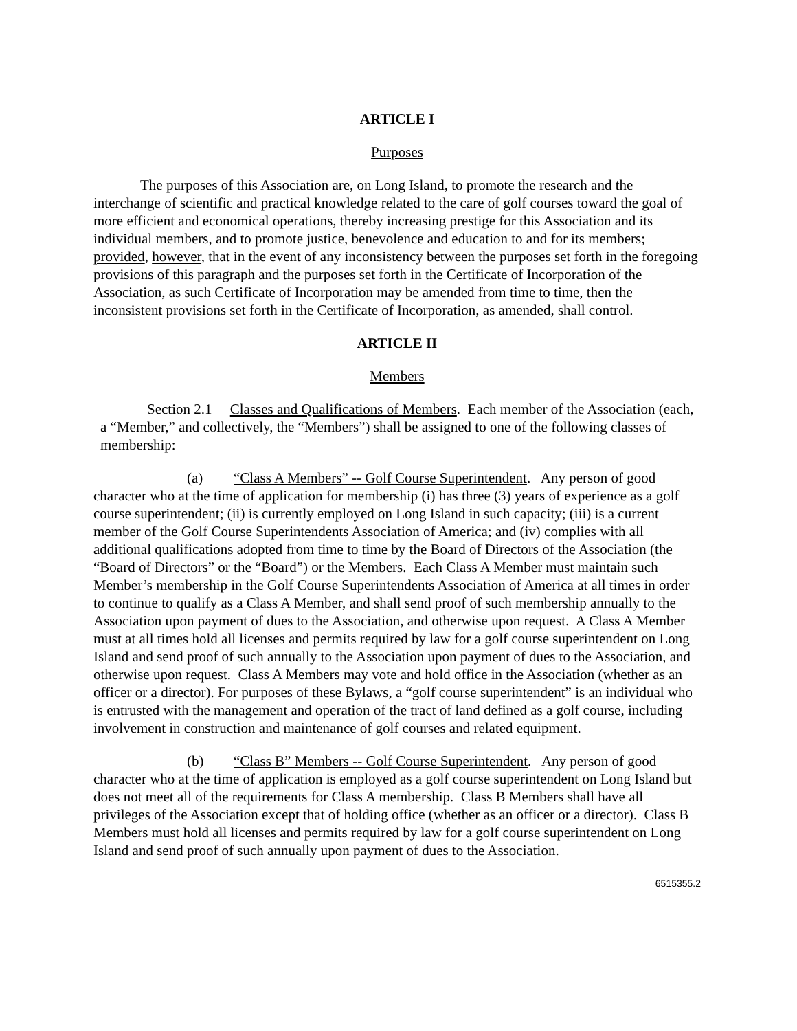ARTICLE I
Purposes
The purposes of this Association are, on Long Island, to promote the research and the interchange of scientific and practical knowledge related to the care of golf courses toward the goal of more efficient and economical operations, thereby increasing prestige for this Association and its individual members, and to promote justice, benevolence and education to and for its members; provided, however, that in the event of any inconsistency between the purposes set forth in the foregoing provisions of this paragraph and the purposes set forth in the Certificate of Incorporation of the Association, as such Certificate of Incorporation may be amended from time to time, then the inconsistent provisions set forth in the Certificate of Incorporation, as amended, shall control.
ARTICLE II
Members
Section 2.1 Classes and Qualifications of Members. Each member of the Association (each, a “Member,” and collectively, the “Members”) shall be assigned to one of the following classes of membership:
(a) “Class A Members” -- Golf Course Superintendent. Any person of good character who at the time of application for membership (i) has three (3) years of experience as a golf course superintendent; (ii) is currently employed on Long Island in such capacity; (iii) is a current member of the Golf Course Superintendents Association of America; and (iv) complies with all additional qualifications adopted from time to time by the Board of Directors of the Association (the “Board of Directors” or the “Board”) or the Members. Each Class A Member must maintain such Member’s membership in the Golf Course Superintendents Association of America at all times in order to continue to qualify as a Class A Member, and shall send proof of such membership annually to the Association upon payment of dues to the Association, and otherwise upon request. A Class A Member must at all times hold all licenses and permits required by law for a golf course superintendent on Long Island and send proof of such annually to the Association upon payment of dues to the Association, and otherwise upon request. Class A Members may vote and hold office in the Association (whether as an officer or a director). For purposes of these Bylaws, a “golf course superintendent” is an individual who is entrusted with the management and operation of the tract of land defined as a golf course, including involvement in construction and maintenance of golf courses and related equipment.
(b) “Class B” Members -- Golf Course Superintendent. Any person of good character who at the time of application is employed as a golf course superintendent on Long Island but does not meet all of the requirements for Class A membership. Class B Members shall have all privileges of the Association except that of holding office (whether as an officer or a director). Class B Members must hold all licenses and permits required by law for a golf course superintendent on Long Island and send proof of such annually upon payment of dues to the Association.
6515355.2